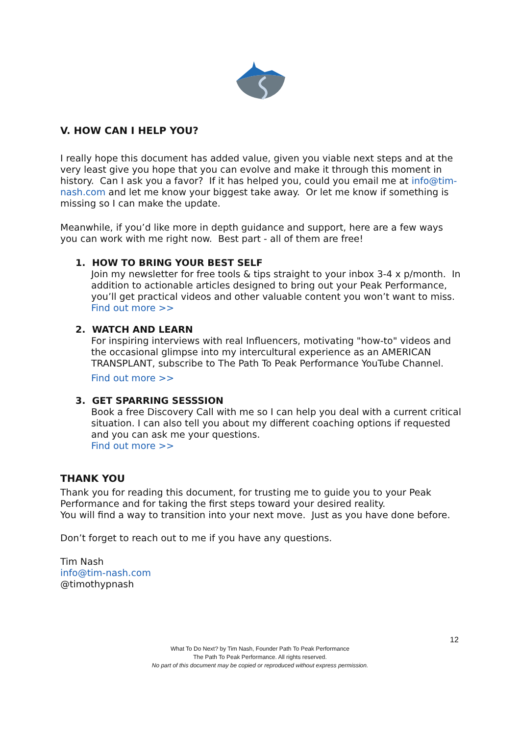V. HOW CAN I HELP YOU?
I really hope this document has added value, given you viable next steps and at the very least give you hope that you can evolve and make it through this moment in history. Can I ask you a favor? If it has helped you, could you email me at info@tim-nash.com and let me know your biggest take away. Or let me know if something is missing so I can make the update.
Meanwhile, if you’d like more in depth guidance and support, here are a few ways you can work with me right now. Best part - all of them are free!
1. HOW TO BRING YOUR BEST SELF
Join my newsletter for free tools & tips straight to your inbox 3-4 x p/month. In addition to actionable articles designed to bring out your Peak Performance, you’ll get practical videos and other valuable content you won’t want to miss.
Find out more >>
2. WATCH AND LEARN
For inspiring interviews with real Influencers, motivating "how-to" videos and the occasional glimpse into my intercultural experience as an AMERICAN TRANSPLANT, subscribe to The Path To Peak Performance YouTube Channel.
Find out more >>
3. GET SPARRING SESSSION
Book a free Discovery Call with me so I can help you deal with a current critical situation. I can also tell you about my different coaching options if requested and you can ask me your questions.
Find out more >>
THANK YOU
Thank you for reading this document, for trusting me to guide you to your Peak Performance and for taking the first steps toward your desired reality.
You will find a way to transition into your next move. Just as you have done before.
Don’t forget to reach out to me if you have any questions.
Tim Nash
info@tim-nash.com
@timothypnash
12
What To Do Next? by Tim Nash, Founder Path To Peak Performance
The Path To Peak Performance. All rights reserved.
No part of this document may be copied or reproduced without express permission.